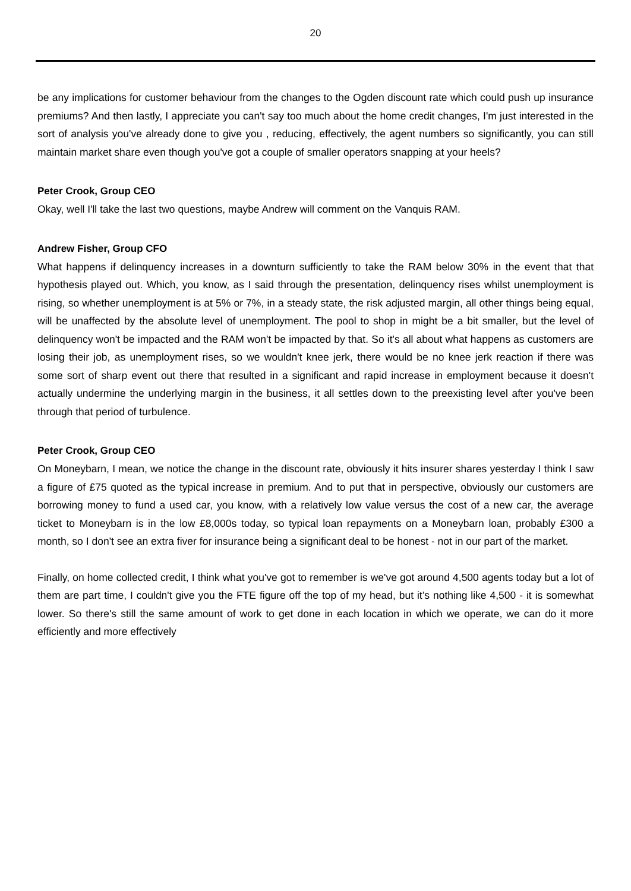20
be any implications for customer behaviour from the changes to the Ogden discount rate which could push up insurance premiums? And then lastly, I appreciate you can't say too much about the home credit changes, I'm just interested in the sort of analysis you've already done to give you , reducing, effectively, the agent numbers so significantly, you can still maintain market share even though you've got a couple of smaller operators snapping at your heels?
Peter Crook, Group CEO
Okay, well I'll take the last two questions, maybe Andrew will comment on the Vanquis RAM.
Andrew Fisher, Group CFO
What happens if delinquency increases in a downturn sufficiently to take the RAM below 30% in the event that that hypothesis played out. Which, you know, as I said through the presentation, delinquency rises whilst unemployment is rising, so whether unemployment is at 5% or 7%, in a steady state, the risk adjusted margin, all other things being equal, will be unaffected by the absolute level of unemployment. The pool to shop in might be a bit smaller, but the level of delinquency won't be impacted and the RAM won't be impacted by that. So it's all about what happens as customers are losing their job, as unemployment rises, so we wouldn't knee jerk, there would be no knee jerk reaction if there was some sort of sharp event out there that resulted in a significant and rapid increase in employment because it doesn't actually undermine the underlying margin in the business, it all settles down to the preexisting level after you've been through that period of turbulence.
Peter Crook, Group CEO
On Moneybarn, I mean, we notice the change in the discount rate, obviously it hits insurer shares yesterday I think I saw a figure of £75 quoted as the typical increase in premium. And to put that in perspective, obviously our customers are borrowing money to fund a used car, you know, with a relatively low value versus the cost of a new car, the average ticket to Moneybarn is in the low £8,000s today, so typical loan repayments on a Moneybarn loan, probably £300 a month, so I don't see an extra fiver for insurance being a significant deal to be honest - not in our part of the market.
Finally, on home collected credit, I think what you've got to remember is we've got around 4,500 agents today but a lot of them are part time, I couldn't give you the FTE figure off the top of my head, but it’s nothing like 4,500 - it is somewhat lower. So there's still the same amount of work to get done in each location in which we operate, we can do it more efficiently and more effectively